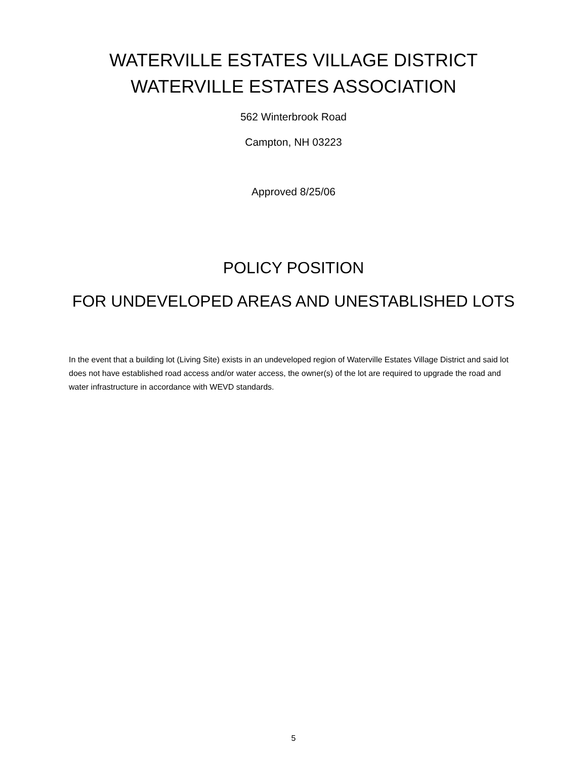WATERVILLE ESTATES VILLAGE DISTRICT
WATERVILLE ESTATES ASSOCIATION
562 Winterbrook Road
Campton, NH 03223
Approved 8/25/06
POLICY POSITION
FOR UNDEVELOPED AREAS AND UNESTABLISHED LOTS
In the event that a building lot (Living Site) exists in an undeveloped region of Waterville Estates Village District and said lot does not have established road access and/or water access, the owner(s) of the lot are required to upgrade the road and water infrastructure in accordance with WEVD standards.
5